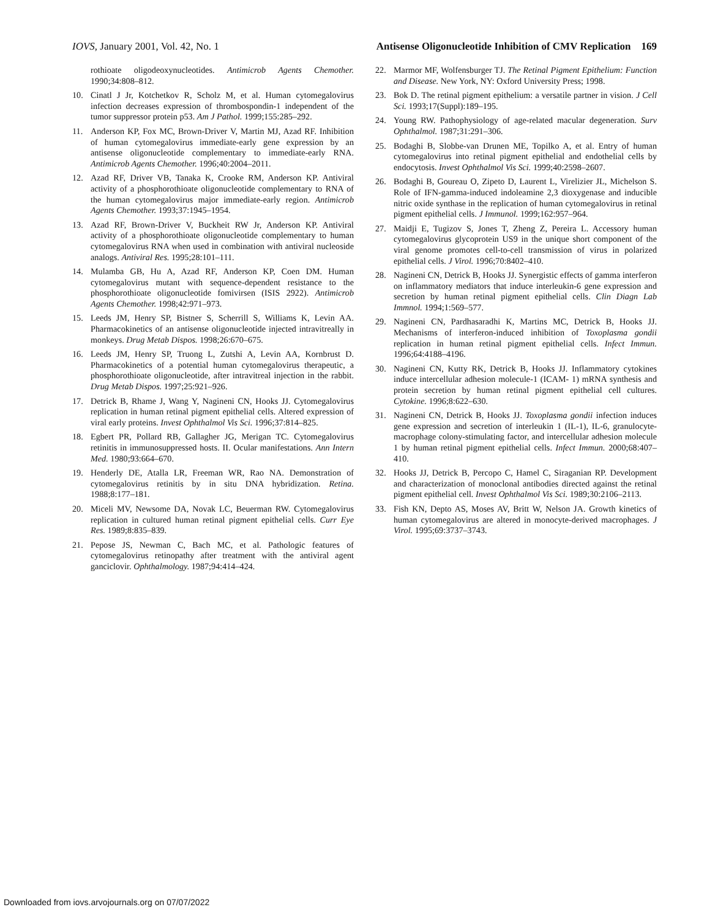IOVS, January 2001, Vol. 42, No. 1 Antisense Oligonucleotide Inhibition of CMV Replication 169
rothioate oligodeoxynucleotides. Antimicrob Agents Chemother. 1990;34:808–812.
10. Cinatl J Jr, Kotchetkov R, Scholz M, et al. Human cytomegalovirus infection decreases expression of thrombospondin-1 independent of the tumor suppressor protein p53. Am J Pathol. 1999;155:285–292.
11. Anderson KP, Fox MC, Brown-Driver V, Martin MJ, Azad RF. Inhibition of human cytomegalovirus immediate-early gene expression by an antisense oligonucleotide complementary to immediate-early RNA. Antimicrob Agents Chemother. 1996;40:2004–2011.
12. Azad RF, Driver VB, Tanaka K, Crooke RM, Anderson KP. Antiviral activity of a phosphorothioate oligonucleotide complementary to RNA of the human cytomegalovirus major immediate-early region. Antimicrob Agents Chemother. 1993;37:1945–1954.
13. Azad RF, Brown-Driver V, Buckheit RW Jr, Anderson KP. Antiviral activity of a phosphorothioate oligonucleotide complementary to human cytomegalovirus RNA when used in combination with antiviral nucleoside analogs. Antiviral Res. 1995;28:101–111.
14. Mulamba GB, Hu A, Azad RF, Anderson KP, Coen DM. Human cytomegalovirus mutant with sequence-dependent resistance to the phosphorothioate oligonucleotide fomivirsen (ISIS 2922). Antimicrob Agents Chemother. 1998;42:971–973.
15. Leeds JM, Henry SP, Bistner S, Scherrill S, Williams K, Levin AA. Pharmacokinetics of an antisense oligonucleotide injected intravitreally in monkeys. Drug Metab Dispos. 1998;26:670–675.
16. Leeds JM, Henry SP, Truong L, Zutshi A, Levin AA, Kornbrust D. Pharmacokinetics of a potential human cytomegalovirus therapeutic, a phosphorothioate oligonucleotide, after intravitreal injection in the rabbit. Drug Metab Dispos. 1997;25:921–926.
17. Detrick B, Rhame J, Wang Y, Nagineni CN, Hooks JJ. Cytomegalovirus replication in human retinal pigment epithelial cells. Altered expression of viral early proteins. Invest Ophthalmol Vis Sci. 1996;37:814–825.
18. Egbert PR, Pollard RB, Gallagher JG, Merigan TC. Cytomegalovirus retinitis in immunosuppressed hosts. II. Ocular manifestations. Ann Intern Med. 1980;93:664–670.
19. Henderly DE, Atalla LR, Freeman WR, Rao NA. Demonstration of cytomegalovirus retinitis by in situ DNA hybridization. Retina. 1988;8:177–181.
20. Miceli MV, Newsome DA, Novak LC, Beuerman RW. Cytomegalovirus replication in cultured human retinal pigment epithelial cells. Curr Eye Res. 1989;8:835–839.
21. Pepose JS, Newman C, Bach MC, et al. Pathologic features of cytomegalovirus retinopathy after treatment with the antiviral agent ganciclovir. Ophthalmology. 1987;94:414–424.
22. Marmor MF, Wolfensburger TJ. The Retinal Pigment Epithelium: Function and Disease. New York, NY: Oxford University Press; 1998.
23. Bok D. The retinal pigment epithelium: a versatile partner in vision. J Cell Sci. 1993;17(Suppl):189–195.
24. Young RW. Pathophysiology of age-related macular degeneration. Surv Ophthalmol. 1987;31:291–306.
25. Bodaghi B, Slobbe-van Drunen ME, Topilko A, et al. Entry of human cytomegalovirus into retinal pigment epithelial and endothelial cells by endocytosis. Invest Ophthalmol Vis Sci. 1999;40:2598–2607.
26. Bodaghi B, Goureau O, Zipeto D, Laurent L, Virelizier JL, Michelson S. Role of IFN-gamma-induced indoleamine 2,3 dioxygenase and inducible nitric oxide synthase in the replication of human cytomegalovirus in retinal pigment epithelial cells. J Immunol. 1999;162:957–964.
27. Maidji E, Tugizov S, Jones T, Zheng Z, Pereira L. Accessory human cytomegalovirus glycoprotein US9 in the unique short component of the viral genome promotes cell-to-cell transmission of virus in polarized epithelial cells. J Virol. 1996;70:8402–410.
28. Nagineni CN, Detrick B, Hooks JJ. Synergistic effects of gamma interferon on inflammatory mediators that induce interleukin-6 gene expression and secretion by human retinal pigment epithelial cells. Clin Diagn Lab Immnol. 1994;1:569–577.
29. Nagineni CN, Pardhasaradhi K, Martins MC, Detrick B, Hooks JJ. Mechanisms of interferon-induced inhibition of Toxoplasma gondii replication in human retinal pigment epithelial cells. Infect Immun. 1996;64:4188–4196.
30. Nagineni CN, Kutty RK, Detrick B, Hooks JJ. Inflammatory cytokines induce intercellular adhesion molecule-1 (ICAM- 1) mRNA synthesis and protein secretion by human retinal pigment epithelial cell cultures. Cytokine. 1996;8:622–630.
31. Nagineni CN, Detrick B, Hooks JJ. Toxoplasma gondii infection induces gene expression and secretion of interleukin 1 (IL-1), IL-6, granulocyte-macrophage colony-stimulating factor, and intercellular adhesion molecule 1 by human retinal pigment epithelial cells. Infect Immun. 2000;68:407–410.
32. Hooks JJ, Detrick B, Percopo C, Hamel C, Siraganian RP. Development and characterization of monoclonal antibodies directed against the retinal pigment epithelial cell. Invest Ophthalmol Vis Sci. 1989;30:2106–2113.
33. Fish KN, Depto AS, Moses AV, Britt W, Nelson JA. Growth kinetics of human cytomegalovirus are altered in monocyte-derived macrophages. J Virol. 1995;69:3737–3743.
Downloaded from iovs.arvojournals.org on 07/07/2022